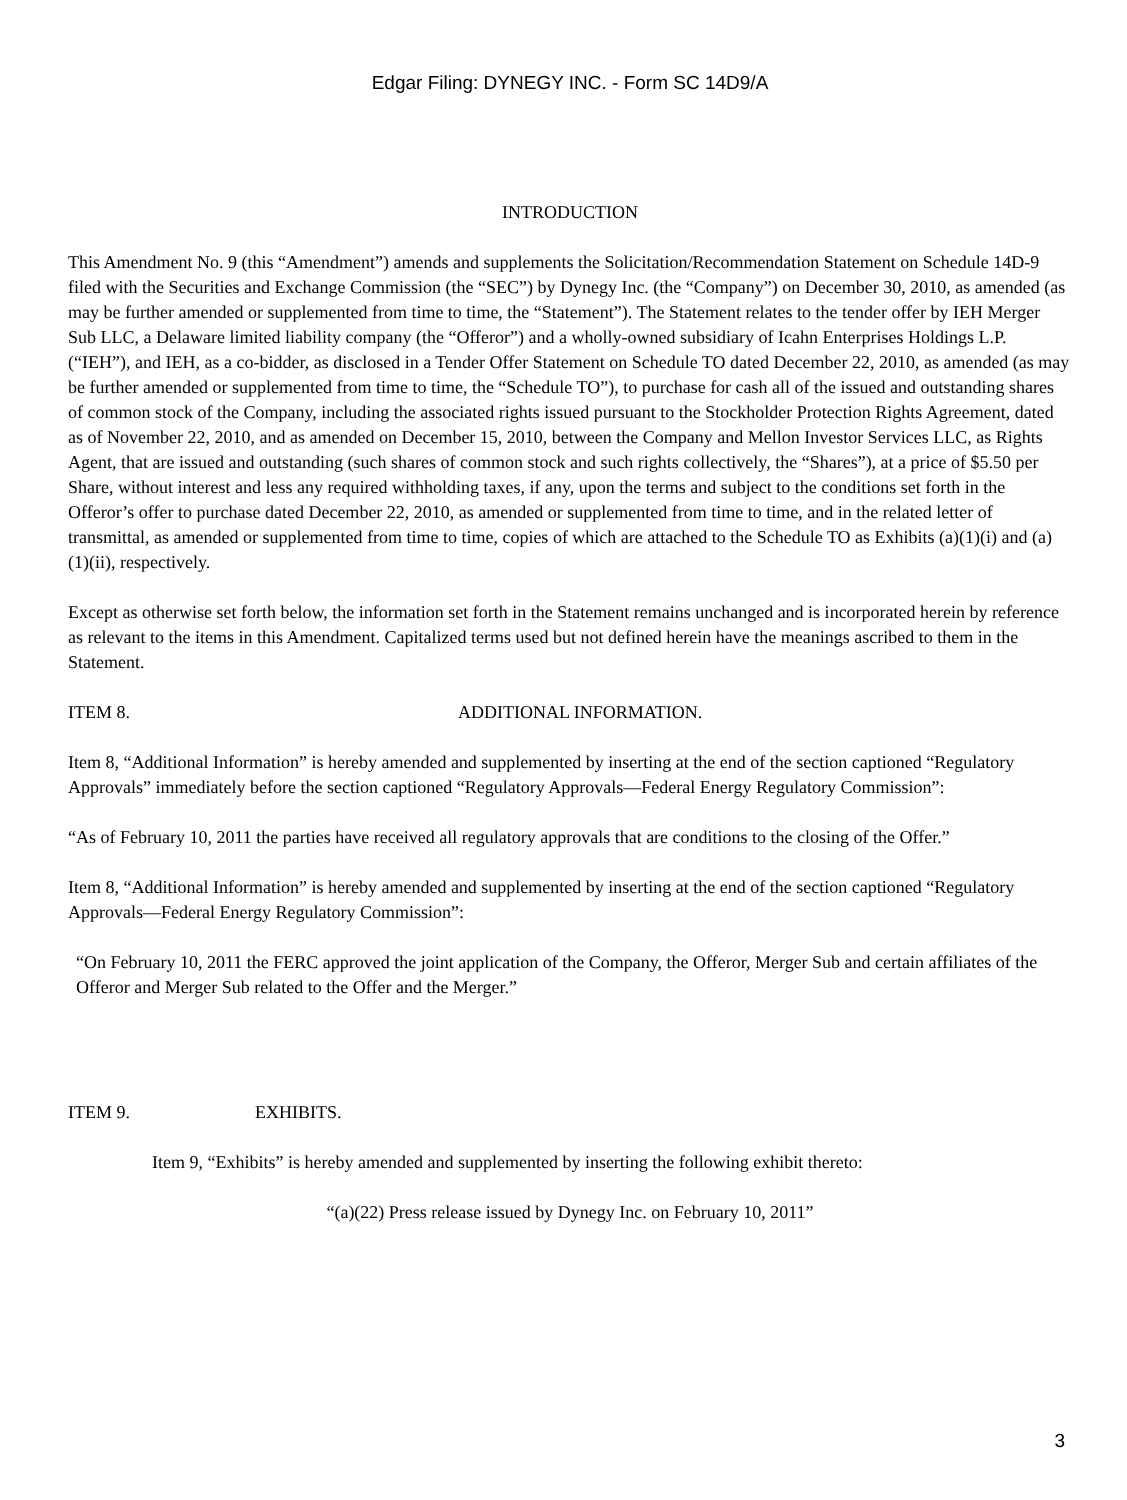Edgar Filing: DYNEGY INC. - Form SC 14D9/A
INTRODUCTION
This Amendment No. 9 (this “Amendment”) amends and supplements the Solicitation/Recommendation Statement on Schedule 14D-9 filed with the Securities and Exchange Commission (the “SEC”) by Dynegy Inc. (the “Company”) on December 30, 2010, as amended (as may be further amended or supplemented from time to time, the “Statement”). The Statement relates to the tender offer by IEH Merger Sub LLC, a Delaware limited liability company (the “Offeror”) and a wholly-owned subsidiary of Icahn Enterprises Holdings L.P. (“IEH”), and IEH, as a co-bidder, as disclosed in a Tender Offer Statement on Schedule TO dated December 22, 2010, as amended (as may be further amended or supplemented from time to time, the “Schedule TO”), to purchase for cash all of the issued and outstanding shares of common stock of the Company, including the associated rights issued pursuant to the Stockholder Protection Rights Agreement, dated as of November 22, 2010, and as amended on December 15, 2010, between the Company and Mellon Investor Services LLC, as Rights Agent, that are issued and outstanding (such shares of common stock and such rights collectively, the “Shares”), at a price of $5.50 per Share, without interest and less any required withholding taxes, if any, upon the terms and subject to the conditions set forth in the Offeror’s offer to purchase dated December 22, 2010, as amended or supplemented from time to time, and in the related letter of transmittal, as amended or supplemented from time to time, copies of which are attached to the Schedule TO as Exhibits (a)(1)(i) and (a)(1)(ii), respectively.
Except as otherwise set forth below, the information set forth in the Statement remains unchanged and is incorporated herein by reference as relevant to the items in this Amendment. Capitalized terms used but not defined herein have the meanings ascribed to them in the Statement.
ITEM 8. ADDITIONAL INFORMATION.
Item 8, “Additional Information” is hereby amended and supplemented by inserting at the end of the section captioned “Regulatory Approvals” immediately before the section captioned “Regulatory Approvals—Federal Energy Regulatory Commission”:
“As of February 10, 2011 the parties have received all regulatory approvals that are conditions to the closing of the Offer.”
Item 8, “Additional Information” is hereby amended and supplemented by inserting at the end of the section captioned “Regulatory Approvals—Federal Energy Regulatory Commission”:
“On February 10, 2011 the FERC approved the joint application of the Company, the Offeror, Merger Sub and certain affiliates of the Offeror and Merger Sub related to the Offer and the Merger.”
ITEM 9. EXHIBITS.
Item 9, “Exhibits” is hereby amended and supplemented by inserting the following exhibit thereto:
“(a)(22) Press release issued by Dynegy Inc. on February 10, 2011”
3